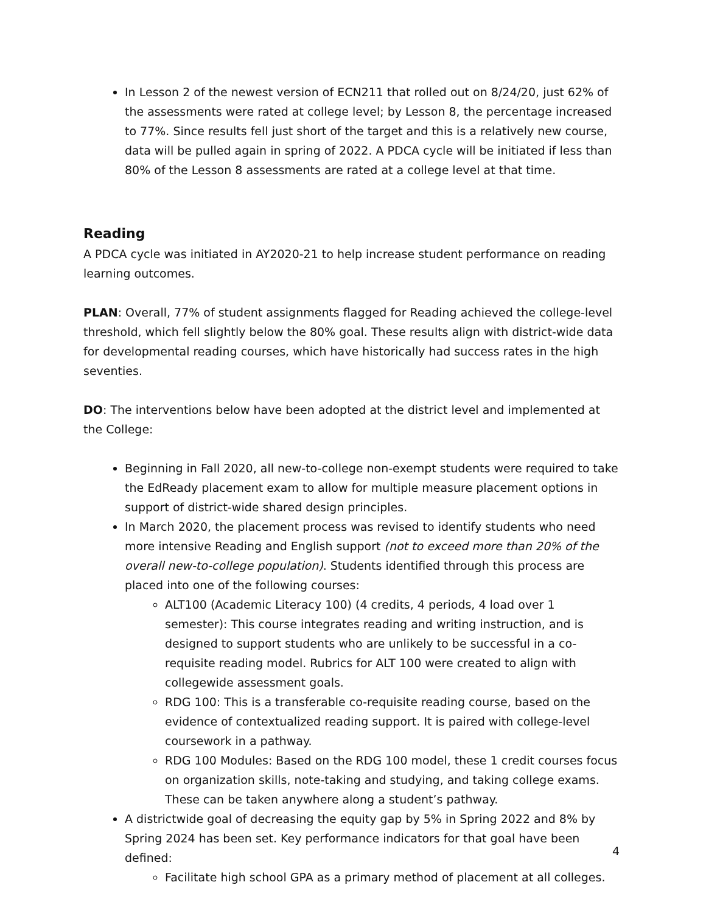In Lesson 2 of the newest version of ECN211 that rolled out on 8/24/20, just 62% of the assessments were rated at college level; by Lesson 8, the percentage increased to 77%. Since results fell just short of the target and this is a relatively new course, data will be pulled again in spring of 2022. A PDCA cycle will be initiated if less than 80% of the Lesson 8 assessments are rated at a college level at that time.
Reading
A PDCA cycle was initiated in AY2020-21 to help increase student performance on reading learning outcomes.
PLAN: Overall, 77% of student assignments flagged for Reading achieved the college-level threshold, which fell slightly below the 80% goal. These results align with district-wide data for developmental reading courses, which have historically had success rates in the high seventies.
DO: The interventions below have been adopted at the district level and implemented at the College:
Beginning in Fall 2020, all new-to-college non-exempt students were required to take the EdReady placement exam to allow for multiple measure placement options in support of district-wide shared design principles.
In March 2020, the placement process was revised to identify students who need more intensive Reading and English support (not to exceed more than 20% of the overall new-to-college population). Students identified through this process are placed into one of the following courses:
ALT100 (Academic Literacy 100) (4 credits, 4 periods, 4 load over 1 semester): This course integrates reading and writing instruction, and is designed to support students who are unlikely to be successful in a co-requisite reading model. Rubrics for ALT 100 were created to align with collegewide assessment goals.
RDG 100: This is a transferable co-requisite reading course, based on the evidence of contextualized reading support. It is paired with college-level coursework in a pathway.
RDG 100 Modules: Based on the RDG 100 model, these 1 credit courses focus on organization skills, note-taking and studying, and taking college exams. These can be taken anywhere along a student’s pathway.
A districtwide goal of decreasing the equity gap by 5% in Spring 2022 and 8% by Spring 2024 has been set. Key performance indicators for that goal have been defined:
Facilitate high school GPA as a primary method of placement at all colleges.
4